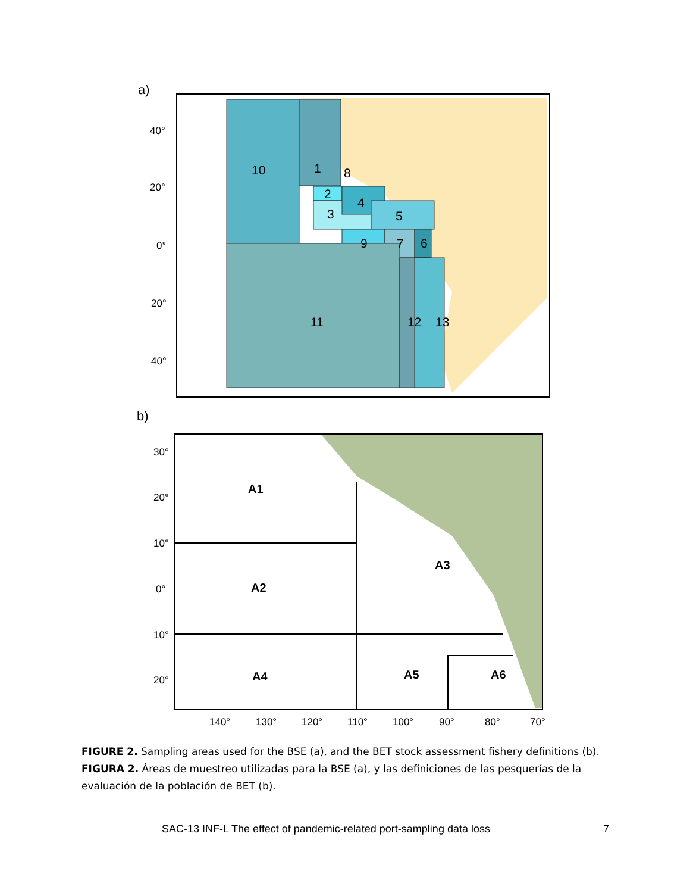a)
10
1
8
2
3
4
5
9
7
6
11
12
13
40°
20°
0°
20°
40°
b)
A1
A2
A3
A4
A5
A6
30°
20°
10°
0°
10°
20°
140°
130°
120°
110°
100°
90°
80°
70°
FIGURE 2. Sampling areas used for the BSE (a), and the BET stock assessment fishery definitions (b).
FIGURA 2. Áreas de muestreo utilizadas para la BSE (a), y las definiciones de las pesquerías de la evaluación de la población de BET (b).
SAC-13 INF-L The effect of pandemic-related port-sampling data loss 7